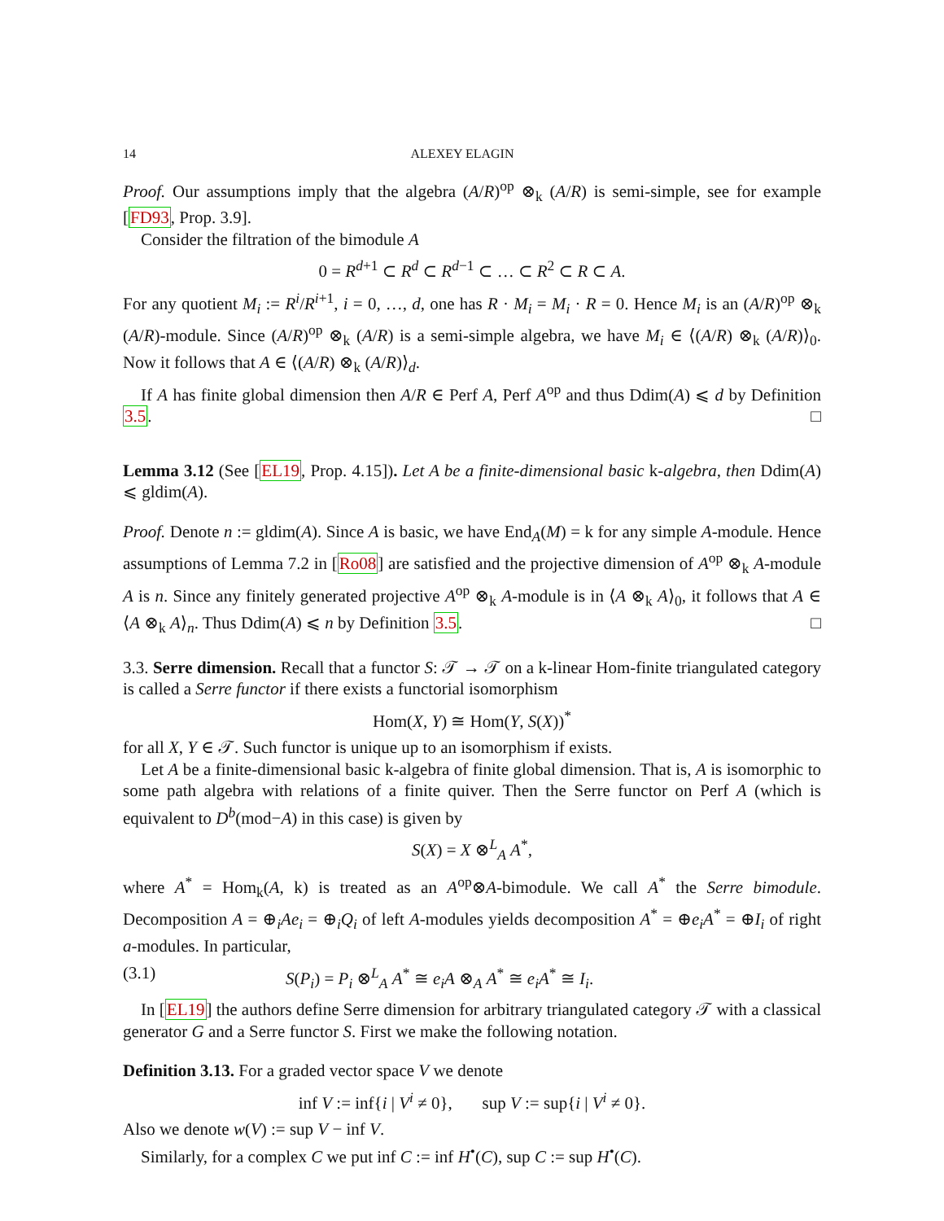14 ALEXEY ELAGIN
Proof. Our assumptions imply that the algebra (A/R)<sup>op</sup> ⊗<sub>k</sub> (A/R) is semi-simple, see for example [FD93, Prop. 3.9].
Consider the filtration of the bimodule A
0 = R<sup>d+1</sup> ⊂ R<sup>d</sup> ⊂ R<sup>d−1</sup> ⊂ … ⊂ R<sup>2</sup> ⊂ R ⊂ A.
For any quotient M<sub>i</sub> := R<sup>i</sup>/R<sup>i+1</sup>, i = 0, …, d, one has R · M<sub>i</sub> = M<sub>i</sub> · R = 0. Hence M<sub>i</sub> is an (A/R)<sup>op</sup> ⊗<sub>k</sub> (A/R)-module. Since (A/R)<sup>op</sup> ⊗<sub>k</sub> (A/R) is a semi-simple algebra, we have M<sub>i</sub> ∈ ⟨(A/R) ⊗<sub>k</sub> (A/R)⟩<sub>0</sub>. Now it follows that A ∈ ⟨(A/R) ⊗<sub>k</sub> (A/R)⟩<sub>d</sub>.
If A has finite global dimension then A/R ∈ Perf A, Perf A<sup>op</sup> and thus Ddim(A) ⩽ d by Definition 3.5. □
Lemma 3.12 (See [EL19, Prop. 4.15]). Let A be a finite-dimensional basic k-algebra, then Ddim(A) ⩽ gldim(A).
Proof. Denote n := gldim(A). Since A is basic, we have End<sub>A</sub>(M) = k for any simple A-module. Hence assumptions of Lemma 7.2 in [Ro08] are satisfied and the projective dimension of A<sup>op</sup> ⊗<sub>k</sub> A-module A is n. Since any finitely generated projective A<sup>op</sup> ⊗<sub>k</sub> A-module is in ⟨A ⊗<sub>k</sub> A⟩<sub>0</sub>, it follows that A ∈ ⟨A ⊗<sub>k</sub> A⟩<sub>n</sub>. Thus Ddim(A) ⩽ n by Definition 3.5. □
3.3. Serre dimension. Recall that a functor S: 𝒯 → 𝒯 on a k-linear Hom-finite triangulated category is called a Serre functor if there exists a functorial isomorphism
Hom(X, Y) ≅ Hom(Y, S(X))<sup>*</sup>
for all X, Y ∈ 𝒯. Such functor is unique up to an isomorphism if exists.
Let A be a finite-dimensional basic k-algebra of finite global dimension. That is, A is isomorphic to some path algebra with relations of a finite quiver. Then the Serre functor on Perf A (which is equivalent to D<sup>b</sup>(mod−A) in this case) is given by
S(X) = X ⊗<sup>L</sup><sub>A</sub> A<sup>*</sup>,
where A<sup>*</sup> = Hom<sub>k</sub>(A, k) is treated as an A<sup>op</sup>⊗A-bimodule. We call A<sup>*</sup> the Serre bimodule. Decomposition A = ⊕<sub>i</sub>Ae<sub>i</sub> = ⊕<sub>i</sub>Q<sub>i</sub> of left A-modules yields decomposition A<sup>*</sup> = ⊕e<sub>i</sub>A<sup>*</sup> = ⊕I<sub>i</sub> of right a-modules. In particular,
(3.1) S(P<sub>i</sub>) = P<sub>i</sub> ⊗<sup>L</sup><sub>A</sub> A<sup>*</sup> ≅ e<sub>i</sub>A ⊗<sub>A</sub> A<sup>*</sup> ≅ e<sub>i</sub>A<sup>*</sup> ≅ I<sub>i</sub>.
In [EL19] the authors define Serre dimension for arbitrary triangulated category 𝒯 with a classical generator G and a Serre functor S. First we make the following notation.
Definition 3.13. For a graded vector space V we denote
inf V := inf{i | V<sup>i</sup> ≠ 0}, sup V := sup{i | V<sup>i</sup> ≠ 0}.
Also we denote w(V) := sup V − inf V.
Similarly, for a complex C we put inf C := inf H<sup>•</sup>(C), sup C := sup H<sup>•</sup>(C).